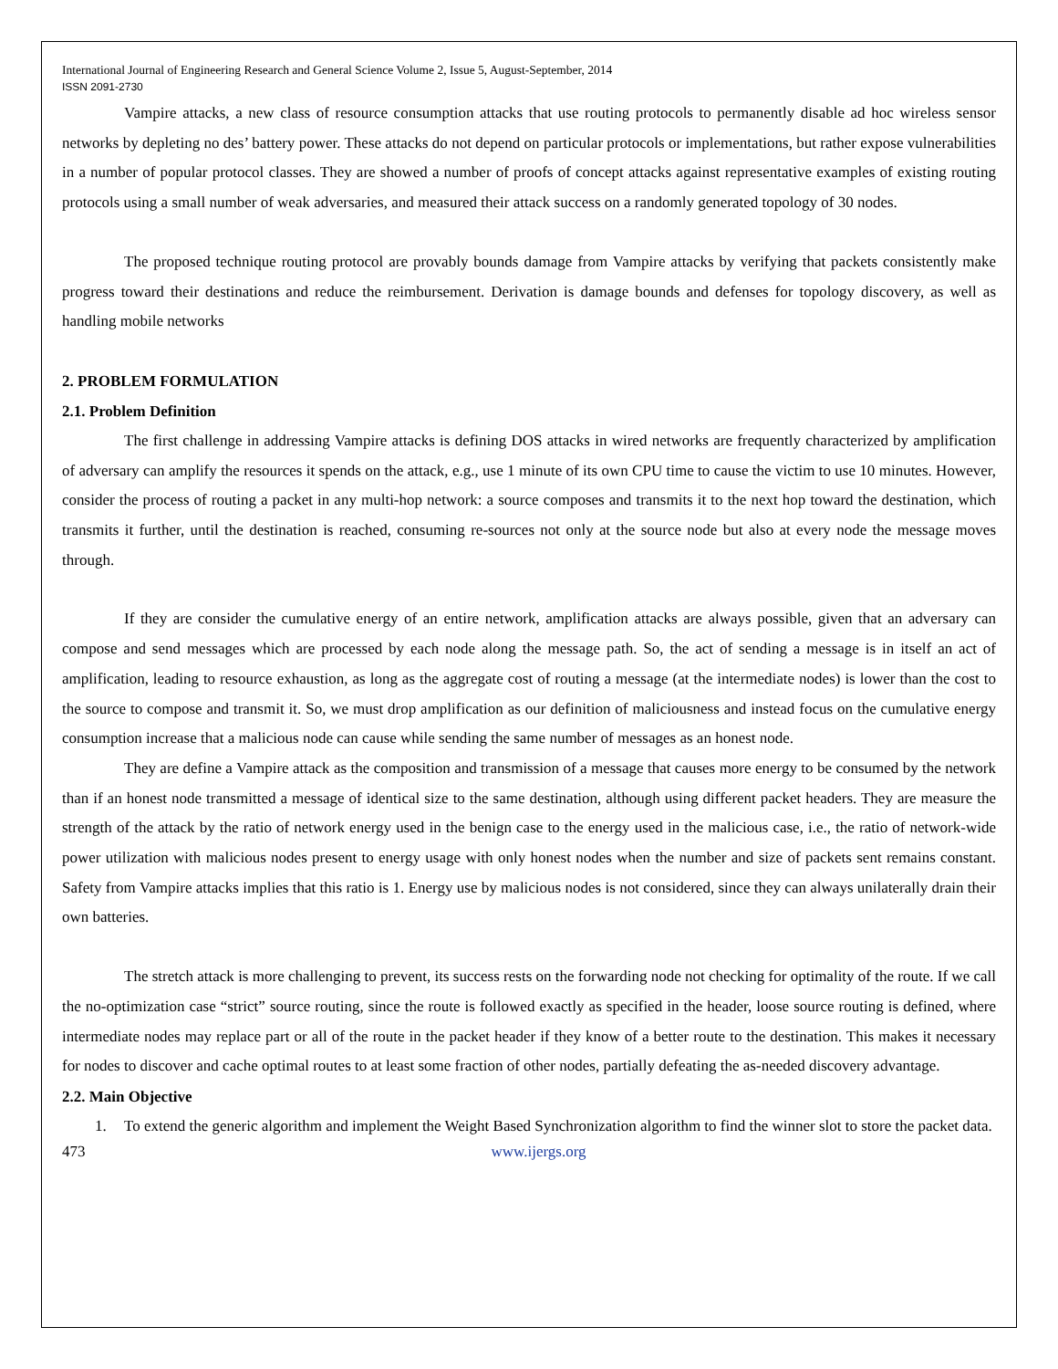International Journal of Engineering Research and General Science Volume 2, Issue 5, August-September, 2014
ISSN 2091-2730
Vampire attacks, a new class of resource consumption attacks that use routing protocols to permanently disable ad hoc wireless sensor networks by depleting no des’ battery power. These attacks do not depend on particular protocols or implementations, but rather expose vulnerabilities in a number of popular protocol classes. They are showed a number of proofs of concept attacks against representative examples of existing routing protocols using a small number of weak adversaries, and measured their attack success on a randomly generated topology of 30 nodes.
The proposed technique routing protocol are provably bounds damage from Vampire attacks by verifying that packets consistently make progress toward their destinations and reduce the reimbursement. Derivation is damage bounds and defenses for topology discovery, as well as handling mobile networks
2. PROBLEM FORMULATION
2.1. Problem Definition
The first challenge in addressing Vampire attacks is defining DOS attacks in wired networks are frequently characterized by amplification of adversary can amplify the resources it spends on the attack, e.g., use 1 minute of its own CPU time to cause the victim to use 10 minutes. However, consider the process of routing a packet in any multi-hop network: a source composes and transmits it to the next hop toward the destination, which transmits it further, until the destination is reached, consuming re-sources not only at the source node but also at every node the message moves through.
If they are consider the cumulative energy of an entire network, amplification attacks are always possible, given that an adversary can compose and send messages which are processed by each node along the message path. So, the act of sending a message is in itself an act of amplification, leading to resource exhaustion, as long as the aggregate cost of routing a message (at the intermediate nodes) is lower than the cost to the source to compose and transmit it. So, we must drop amplification as our definition of maliciousness and instead focus on the cumulative energy consumption increase that a malicious node can cause while sending the same number of messages as an honest node.
They are define a Vampire attack as the composition and transmission of a message that causes more energy to be consumed by the network than if an honest node transmitted a message of identical size to the same destination, although using different packet headers. They are measure the strength of the attack by the ratio of network energy used in the benign case to the energy used in the malicious case, i.e., the ratio of network-wide power utilization with malicious nodes present to energy usage with only honest nodes when the number and size of packets sent remains constant. Safety from Vampire attacks implies that this ratio is 1. Energy use by malicious nodes is not considered, since they can always unilaterally drain their own batteries.
The stretch attack is more challenging to prevent, its success rests on the forwarding node not checking for optimality of the route. If we call the no-optimization case “strict” source routing, since the route is followed exactly as specified in the header, loose source routing is defined, where intermediate nodes may replace part or all of the route in the packet header if they know of a better route to the destination. This makes it necessary for nodes to discover and cache optimal routes to at least some fraction of other nodes, partially defeating the as-needed discovery advantage.
2.2. Main Objective
1. To extend the generic algorithm and implement the Weight Based Synchronization algorithm to find the winner slot to store the packet data.
473 www.ijergs.org